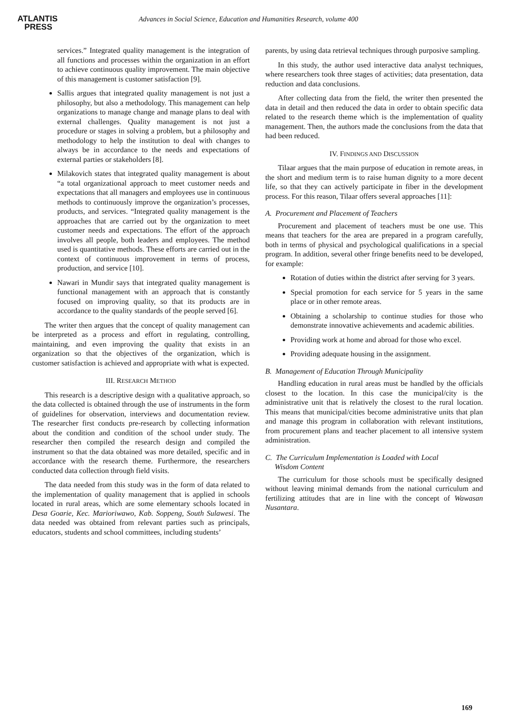ATLANTIS
PRESS
Advances in Social Science, Education and Humanities Research, volume 400
services.” Integrated quality management is the integration of all functions and processes within the organization in an effort to achieve continuous quality improvement. The main objective of this management is customer satisfaction [9].
Sallis argues that integrated quality management is not just a philosophy, but also a methodology. This management can help organizations to manage change and manage plans to deal with external challenges. Quality management is not just a procedure or stages in solving a problem, but a philosophy and methodology to help the institution to deal with changes to always be in accordance to the needs and expectations of external parties or stakeholders [8].
Milakovich states that integrated quality management is about “a total organizational approach to meet customer needs and expectations that all managers and employees use in continuous methods to continuously improve the organization’s processes, products, and services. “Integrated quality management is the approaches that are carried out by the organization to meet customer needs and expectations. The effort of the approach involves all people, both leaders and employees. The method used is quantitative methods. These efforts are carried out in the context of continuous improvement in terms of process, production, and service [10].
Nawari in Mundir says that integrated quality management is functional management with an approach that is constantly focused on improving quality, so that its products are in accordance to the quality standards of the people served [6].
The writer then argues that the concept of quality management can be interpreted as a process and effort in regulating, controlling, maintaining, and even improving the quality that exists in an organization so that the objectives of the organization, which is customer satisfaction is achieved and appropriate with what is expected.
III. RESEARCH METHOD
This research is a descriptive design with a qualitative approach, so the data collected is obtained through the use of instruments in the form of guidelines for observation, interviews and documentation review. The researcher first conducts pre-research by collecting information about the condition and condition of the school under study. The researcher then compiled the research design and compiled the instrument so that the data obtained was more detailed, specific and in accordance with the research theme. Furthermore, the researchers conducted data collection through field visits.
The data needed from this study was in the form of data related to the implementation of quality management that is applied in schools located in rural areas, which are some elementary schools located in Desa Goarie, Kec. Marioriwawo, Kab. Soppeng, South Sulawesi. The data needed was obtained from relevant parties such as principals, educators, students and school committees, including students’
parents, by using data retrieval techniques through purposive sampling.
In this study, the author used interactive data analyst techniques, where researchers took three stages of activities; data presentation, data reduction and data conclusions.
After collecting data from the field, the writer then presented the data in detail and then reduced the data in order to obtain specific data related to the research theme which is the implementation of quality management. Then, the authors made the conclusions from the data that had been reduced.
IV. FINDINGS AND DISCUSSION
Tilaar argues that the main purpose of education in remote areas, in the short and medium term is to raise human dignity to a more decent life, so that they can actively participate in fiber in the development process. For this reason, Tilaar offers several approaches [11]:
A. Procurement and Placement of Teachers
Procurement and placement of teachers must be one use. This means that teachers for the area are prepared in a program carefully, both in terms of physical and psychological qualifications in a special program. In addition, several other fringe benefits need to be developed, for example:
Rotation of duties within the district after serving for 3 years.
Special promotion for each service for 5 years in the same place or in other remote areas.
Obtaining a scholarship to continue studies for those who demonstrate innovative achievements and academic abilities.
Providing work at home and abroad for those who excel.
Providing adequate housing in the assignment.
B. Management of Education Through Municipality
Handling education in rural areas must be handled by the officials closest to the location. In this case the municipal/city is the administrative unit that is relatively the closest to the rural location. This means that municipal/cities become administrative units that plan and manage this program in collaboration with relevant institutions, from procurement plans and teacher placement to all intensive system administration.
C. The Curriculum Implementation is Loaded with Local
Wisdom Content
The curriculum for those schools must be specifically designed without leaving minimal demands from the national curriculum and fertilizing attitudes that are in line with the concept of Wawasan Nusantara.
169